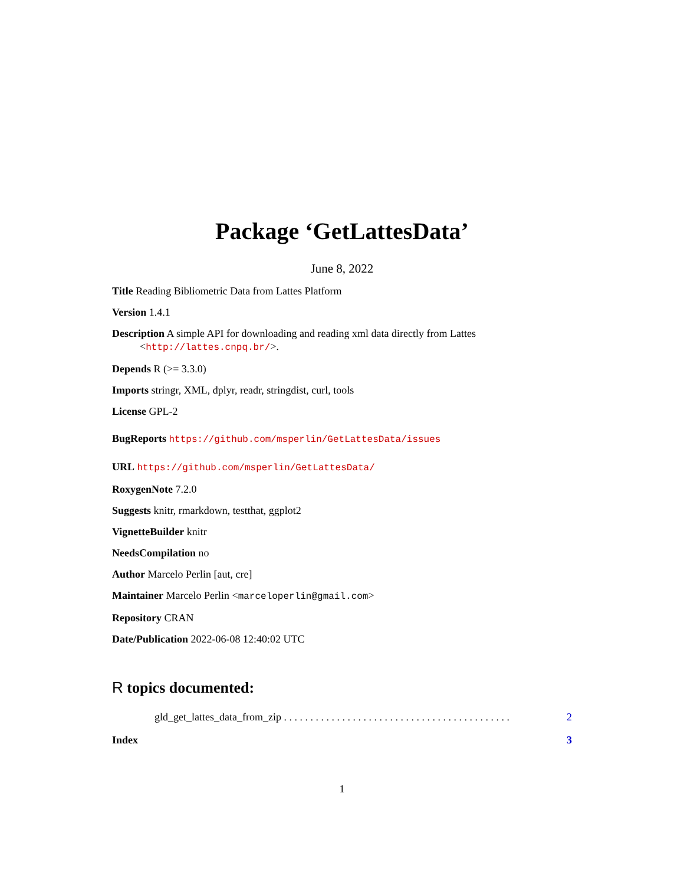Package ‘GetLattesData’
June 8, 2022
Title Reading Bibliometric Data from Lattes Platform
Version 1.4.1
Description A simple API for downloading and reading xml data directly from Lattes <http://lattes.cnpq.br/>.
Depends R (>= 3.3.0)
Imports stringr, XML, dplyr, readr, stringdist, curl, tools
License GPL-2
BugReports https://github.com/msperlin/GetLattesData/issues
URL https://github.com/msperlin/GetLattesData/
RoxygenNote 7.2.0
Suggests knitr, rmarkdown, testthat, ggplot2
VignetteBuilder knitr
NeedsCompilation no
Author Marcelo Perlin [aut, cre]
Maintainer Marcelo Perlin <marceloperlin@gmail.com>
Repository CRAN
Date/Publication 2022-06-08 12:40:02 UTC
R topics documented:
gld_get_lattes_data_from_zip . . . . . . . . . . . . . . . . . . . . . . . . . . . . . . . . . . . . . . . . . . . 2
Index 3
1